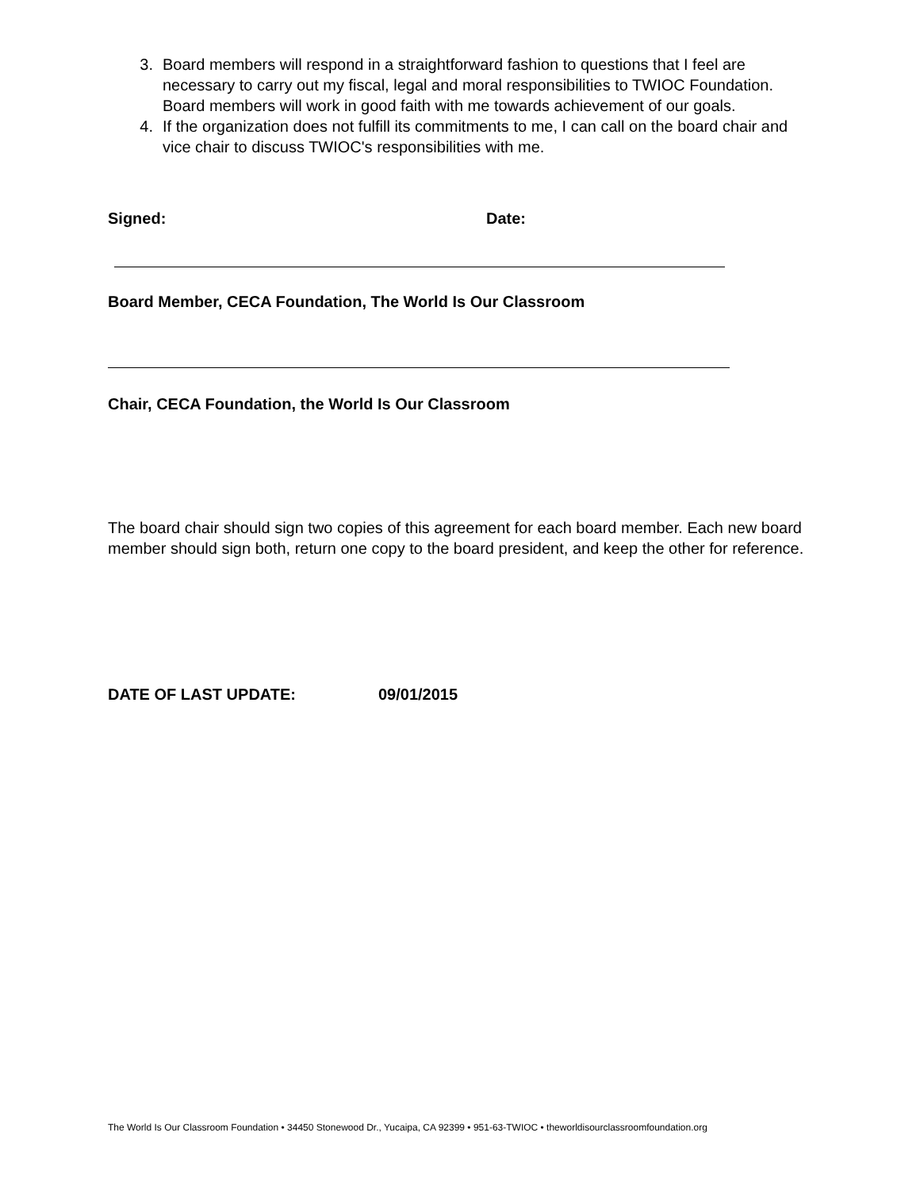3. Board members will respond in a straightforward fashion to questions that I feel are necessary to carry out my fiscal, legal and moral responsibilities to TWIOC Foundation. Board members will work in good faith with me towards achievement of our goals.
4. If the organization does not fulfill its commitments to me, I can call on the board chair and vice chair to discuss TWIOC's responsibilities with me.
Signed: Date:
Board Member, CECA Foundation, The World Is Our Classroom
Chair, CECA Foundation, the World Is Our Classroom
The board chair should sign two copies of this agreement for each board member. Each new board member should sign both, return one copy to the board president, and keep the other for reference.
DATE OF LAST UPDATE: 09/01/2015
The World Is Our Classroom Foundation • 34450 Stonewood Dr., Yucaipa, CA 92399 • 951-63-TWIOC • theworldisourclassroomfoundation.org